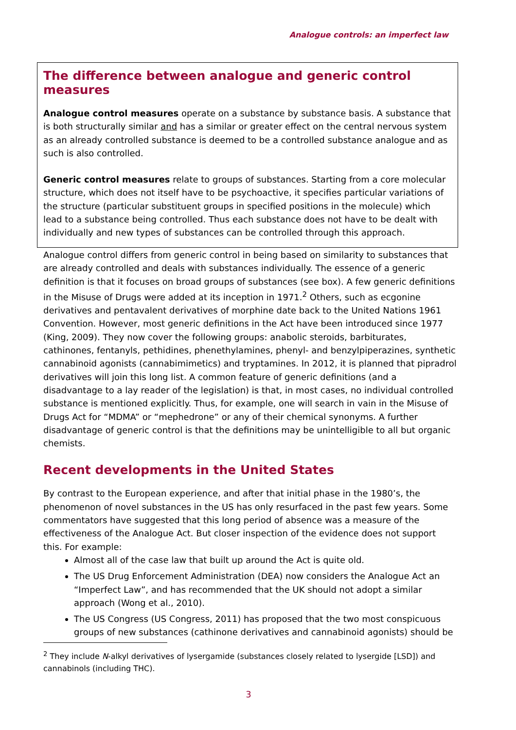Analogue controls: an imperfect law
The difference between analogue and generic control measures
Analogue control measures operate on a substance by substance basis. A substance that is both structurally similar and has a similar or greater effect on the central nervous system as an already controlled substance is deemed to be a controlled substance analogue and as such is also controlled.
Generic control measures relate to groups of substances. Starting from a core molecular structure, which does not itself have to be psychoactive, it specifies particular variations of the structure (particular substituent groups in specified positions in the molecule) which lead to a substance being controlled. Thus each substance does not have to be dealt with individually and new types of substances can be controlled through this approach.
Analogue control differs from generic control in being based on similarity to substances that are already controlled and deals with substances individually. The essence of a generic definition is that it focuses on broad groups of substances (see box). A few generic definitions in the Misuse of Drugs were added at its inception in 1971.<sup>2</sup> Others, such as ecgonine derivatives and pentavalent derivatives of morphine date back to the United Nations 1961 Convention. However, most generic definitions in the Act have been introduced since 1977 (King, 2009). They now cover the following groups: anabolic steroids, barbiturates, cathinones, fentanyls, pethidines, phenethylamines, phenyl- and benzylpiperazines, synthetic cannabinoid agonists (cannabimimetics) and tryptamines. In 2012, it is planned that pipradrol derivatives will join this long list. A common feature of generic definitions (and a disadvantage to a lay reader of the legislation) is that, in most cases, no individual controlled substance is mentioned explicitly. Thus, for example, one will search in vain in the Misuse of Drugs Act for “MDMA” or “mephedrone” or any of their chemical synonyms. A further disadvantage of generic control is that the definitions may be unintelligible to all but organic chemists.
Recent developments in the United States
By contrast to the European experience, and after that initial phase in the 1980’s, the phenomenon of novel substances in the US has only resurfaced in the past few years. Some commentators have suggested that this long period of absence was a measure of the effectiveness of the Analogue Act. But closer inspection of the evidence does not support this. For example:
Almost all of the case law that built up around the Act is quite old.
The US Drug Enforcement Administration (DEA) now considers the Analogue Act an “Imperfect Law”, and has recommended that the UK should not adopt a similar approach (Wong et al., 2010).
The US Congress (US Congress, 2011) has proposed that the two most conspicuous groups of new substances (cathinone derivatives and cannabinoid agonists) should be
<sup>2</sup> They include N-alkyl derivatives of lysergamide (substances closely related to lysergide [LSD]) and cannabinols (including THC).
3